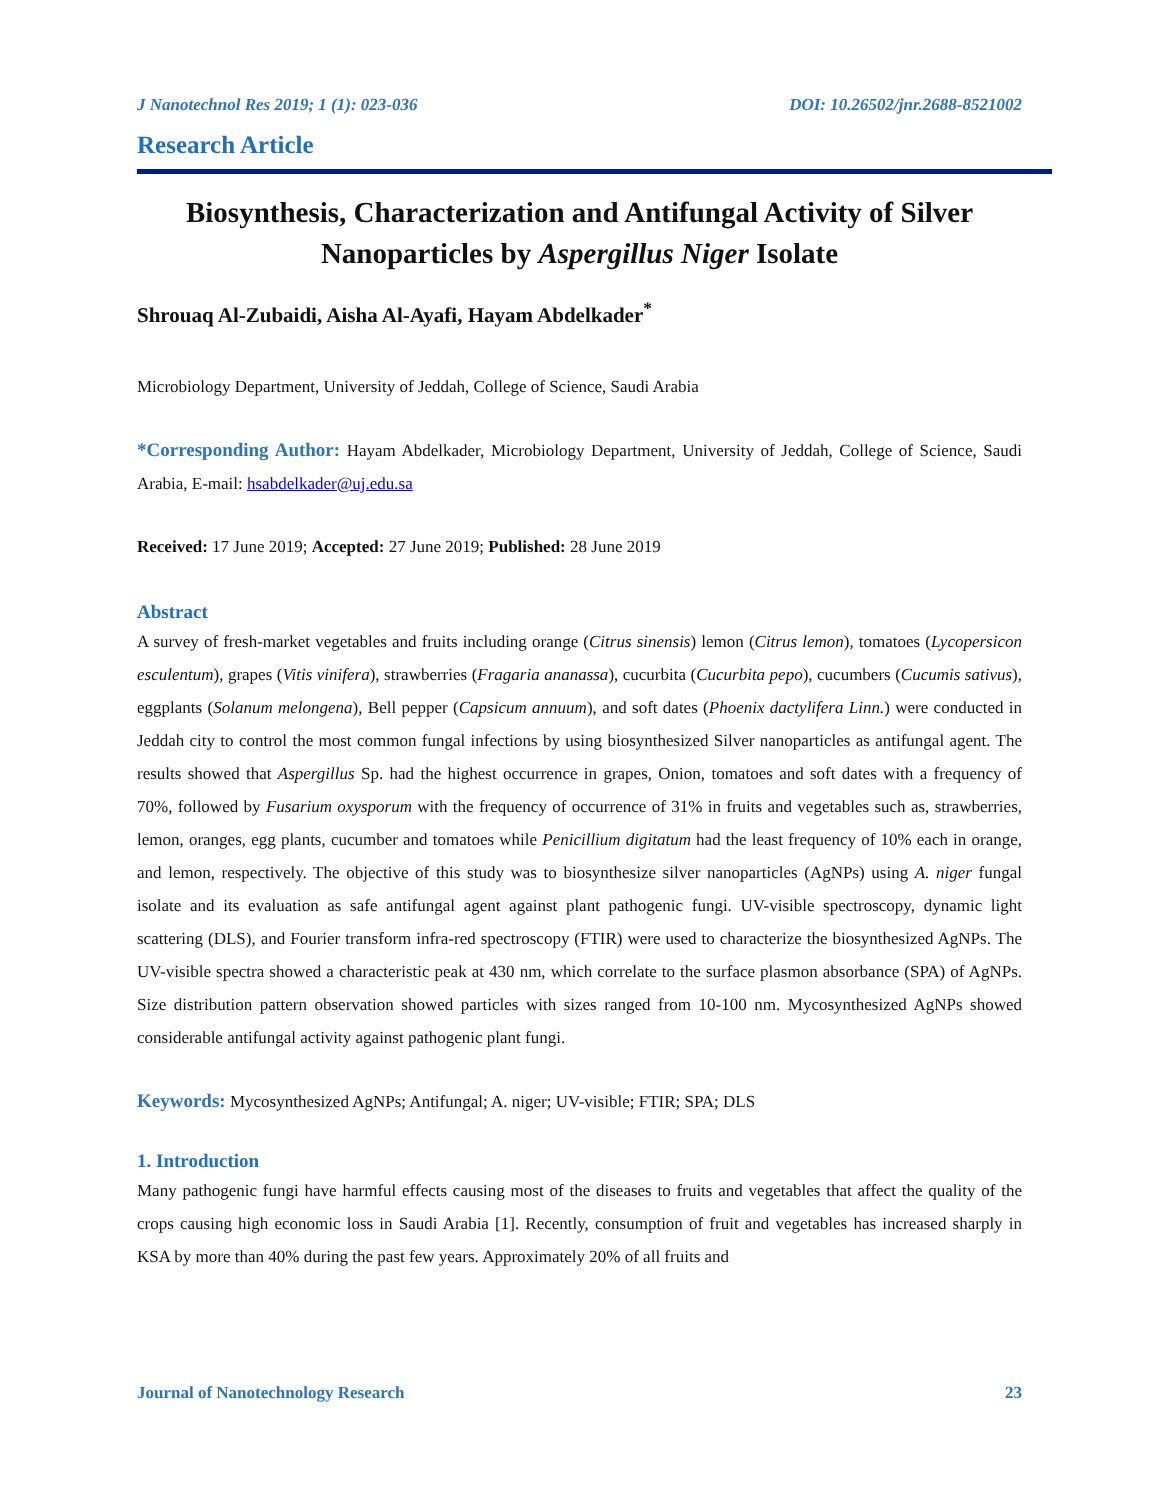J Nanotechnol Res 2019; 1 (1): 023-036 DOI: 10.26502/jnr.2688-8521002
Research Article
Biosynthesis, Characterization and Antifungal Activity of Silver Nanoparticles by Aspergillus Niger Isolate
Shrouaq Al-Zubaidi, Aisha Al-Ayafi, Hayam Abdelkader<sup>*</sup>
Microbiology Department, University of Jeddah, College of Science, Saudi Arabia
*Corresponding Author: Hayam Abdelkader, Microbiology Department, University of Jeddah, College of Science, Saudi Arabia, E-mail: hsabdelkader@uj.edu.sa
Received: 17 June 2019; Accepted: 27 June 2019; Published: 28 June 2019
Abstract
A survey of fresh-market vegetables and fruits including orange (Citrus sinensis) lemon (Citrus lemon), tomatoes (Lycopersicon esculentum), grapes (Vitis vinifera), strawberries (Fragaria ananassa), cucurbita (Cucurbita pepo), cucumbers (Cucumis sativus), eggplants (Solanum melongena), Bell pepper (Capsicum annuum), and soft dates (Phoenix dactylifera Linn.) were conducted in Jeddah city to control the most common fungal infections by using biosynthesized Silver nanoparticles as antifungal agent. The results showed that Aspergillus Sp. had the highest occurrence in grapes, Onion, tomatoes and soft dates with a frequency of 70%, followed by Fusarium oxysporum with the frequency of occurrence of 31% in fruits and vegetables such as, strawberries, lemon, oranges, egg plants, cucumber and tomatoes while Penicillium digitatum had the least frequency of 10% each in orange, and lemon, respectively. The objective of this study was to biosynthesize silver nanoparticles (AgNPs) using A. niger fungal isolate and its evaluation as safe antifungal agent against plant pathogenic fungi. UV-visible spectroscopy, dynamic light scattering (DLS), and Fourier transform infra-red spectroscopy (FTIR) were used to characterize the biosynthesized AgNPs. The UV-visible spectra showed a characteristic peak at 430 nm, which correlate to the surface plasmon absorbance (SPA) of AgNPs. Size distribution pattern observation showed particles with sizes ranged from 10-100 nm. Mycosynthesized AgNPs showed considerable antifungal activity against pathogenic plant fungi.
Keywords: Mycosynthesized AgNPs; Antifungal; A. niger; UV-visible; FTIR; SPA; DLS
1. Introduction
Many pathogenic fungi have harmful effects causing most of the diseases to fruits and vegetables that affect the quality of the crops causing high economic loss in Saudi Arabia [1]. Recently, consumption of fruit and vegetables has increased sharply in KSA by more than 40% during the past few years. Approximately 20% of all fruits and
Journal of Nanotechnology Research 23